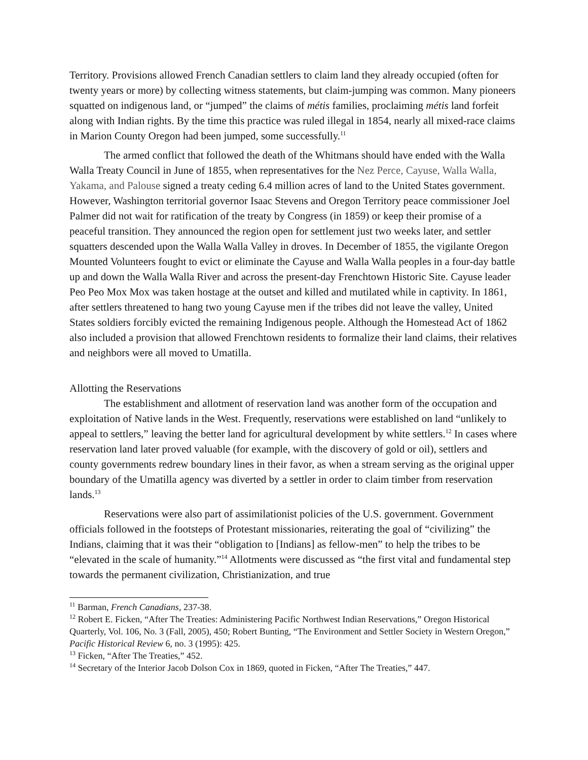Territory. Provisions allowed French Canadian settlers to claim land they already occupied (often for twenty years or more) by collecting witness statements, but claim-jumping was common. Many pioneers squatted on indigenous land, or “jumped” the claims of métis families, proclaiming métis land forfeit along with Indian rights. By the time this practice was ruled illegal in 1854, nearly all mixed-race claims in Marion County Oregon had been jumped, some successfully.<sup>11</sup>
The armed conflict that followed the death of the Whitmans should have ended with the Walla Walla Treaty Council in June of 1855, when representatives for the Nez Perce, Cayuse, Walla Walla, Yakama, and Palouse signed a treaty ceding 6.4 million acres of land to the United States government. However, Washington territorial governor Isaac Stevens and Oregon Territory peace commissioner Joel Palmer did not wait for ratification of the treaty by Congress (in 1859) or keep their promise of a peaceful transition. They announced the region open for settlement just two weeks later, and settler squatters descended upon the Walla Walla Valley in droves. In December of 1855, the vigilante Oregon Mounted Volunteers fought to evict or eliminate the Cayuse and Walla Walla peoples in a four-day battle up and down the Walla Walla River and across the present-day Frenchtown Historic Site. Cayuse leader Peo Peo Mox Mox was taken hostage at the outset and killed and mutilated while in captivity. In 1861, after settlers threatened to hang two young Cayuse men if the tribes did not leave the valley, United States soldiers forcibly evicted the remaining Indigenous people. Although the Homestead Act of 1862 also included a provision that allowed Frenchtown residents to formalize their land claims, their relatives and neighbors were all moved to Umatilla.
Allotting the Reservations
The establishment and allotment of reservation land was another form of the occupation and exploitation of Native lands in the West. Frequently, reservations were established on land “unlikely to appeal to settlers,” leaving the better land for agricultural development by white settlers.<sup>12</sup> In cases where reservation land later proved valuable (for example, with the discovery of gold or oil), settlers and county governments redrew boundary lines in their favor, as when a stream serving as the original upper boundary of the Umatilla agency was diverted by a settler in order to claim timber from reservation lands.<sup>13</sup>
Reservations were also part of assimilationist policies of the U.S. government. Government officials followed in the footsteps of Protestant missionaries, reiterating the goal of “civilizing” the Indians, claiming that it was their “obligation to [Indians] as fellow-men” to help the tribes to be “elevated in the scale of humanity.”<sup>14</sup> Allotments were discussed as “the first vital and fundamental step towards the permanent civilization, Christianization, and true
<sup>11</sup> Barman, French Canadians, 237-38.
<sup>12</sup> Robert E. Ficken, “After The Treaties: Administering Pacific Northwest Indian Reservations,” Oregon Historical Quarterly, Vol. 106, No. 3 (Fall, 2005), 450; Robert Bunting, “The Environment and Settler Society in Western Oregon,” Pacific Historical Review 6, no. 3 (1995): 425.
<sup>13</sup> Ficken, “After The Treaties,” 452.
<sup>14</sup> Secretary of the Interior Jacob Dolson Cox in 1869, quoted in Ficken, “After The Treaties,” 447.